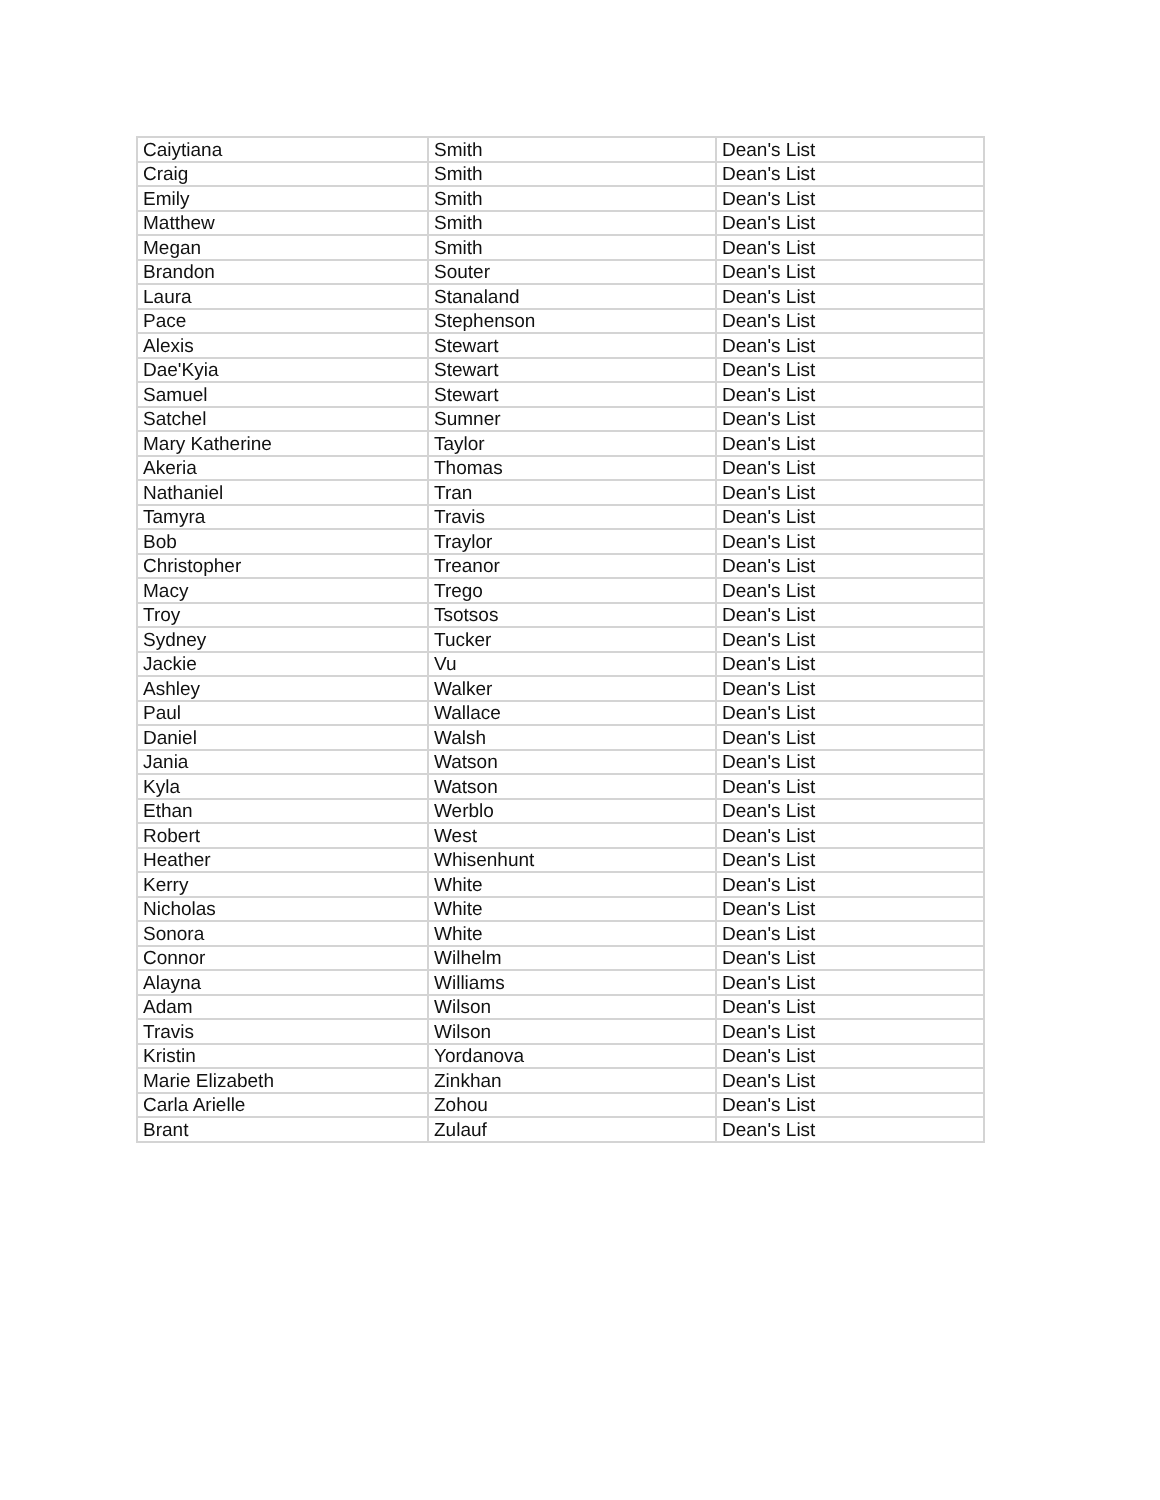| Caiytiana | Smith | Dean's List |
| Craig | Smith | Dean's List |
| Emily | Smith | Dean's List |
| Matthew | Smith | Dean's List |
| Megan | Smith | Dean's List |
| Brandon | Souter | Dean's List |
| Laura | Stanaland | Dean's List |
| Pace | Stephenson | Dean's List |
| Alexis | Stewart | Dean's List |
| Dae'Kyia | Stewart | Dean's List |
| Samuel | Stewart | Dean's List |
| Satchel | Sumner | Dean's List |
| Mary Katherine | Taylor | Dean's List |
| Akeria | Thomas | Dean's List |
| Nathaniel | Tran | Dean's List |
| Tamyra | Travis | Dean's List |
| Bob | Traylor | Dean's List |
| Christopher | Treanor | Dean's List |
| Macy | Trego | Dean's List |
| Troy | Tsotsos | Dean's List |
| Sydney | Tucker | Dean's List |
| Jackie | Vu | Dean's List |
| Ashley | Walker | Dean's List |
| Paul | Wallace | Dean's List |
| Daniel | Walsh | Dean's List |
| Jania | Watson | Dean's List |
| Kyla | Watson | Dean's List |
| Ethan | Werblo | Dean's List |
| Robert | West | Dean's List |
| Heather | Whisenhunt | Dean's List |
| Kerry | White | Dean's List |
| Nicholas | White | Dean's List |
| Sonora | White | Dean's List |
| Connor | Wilhelm | Dean's List |
| Alayna | Williams | Dean's List |
| Adam | Wilson | Dean's List |
| Travis | Wilson | Dean's List |
| Kristin | Yordanova | Dean's List |
| Marie Elizabeth | Zinkhan | Dean's List |
| Carla Arielle | Zohou | Dean's List |
| Brant | Zulauf | Dean's List |